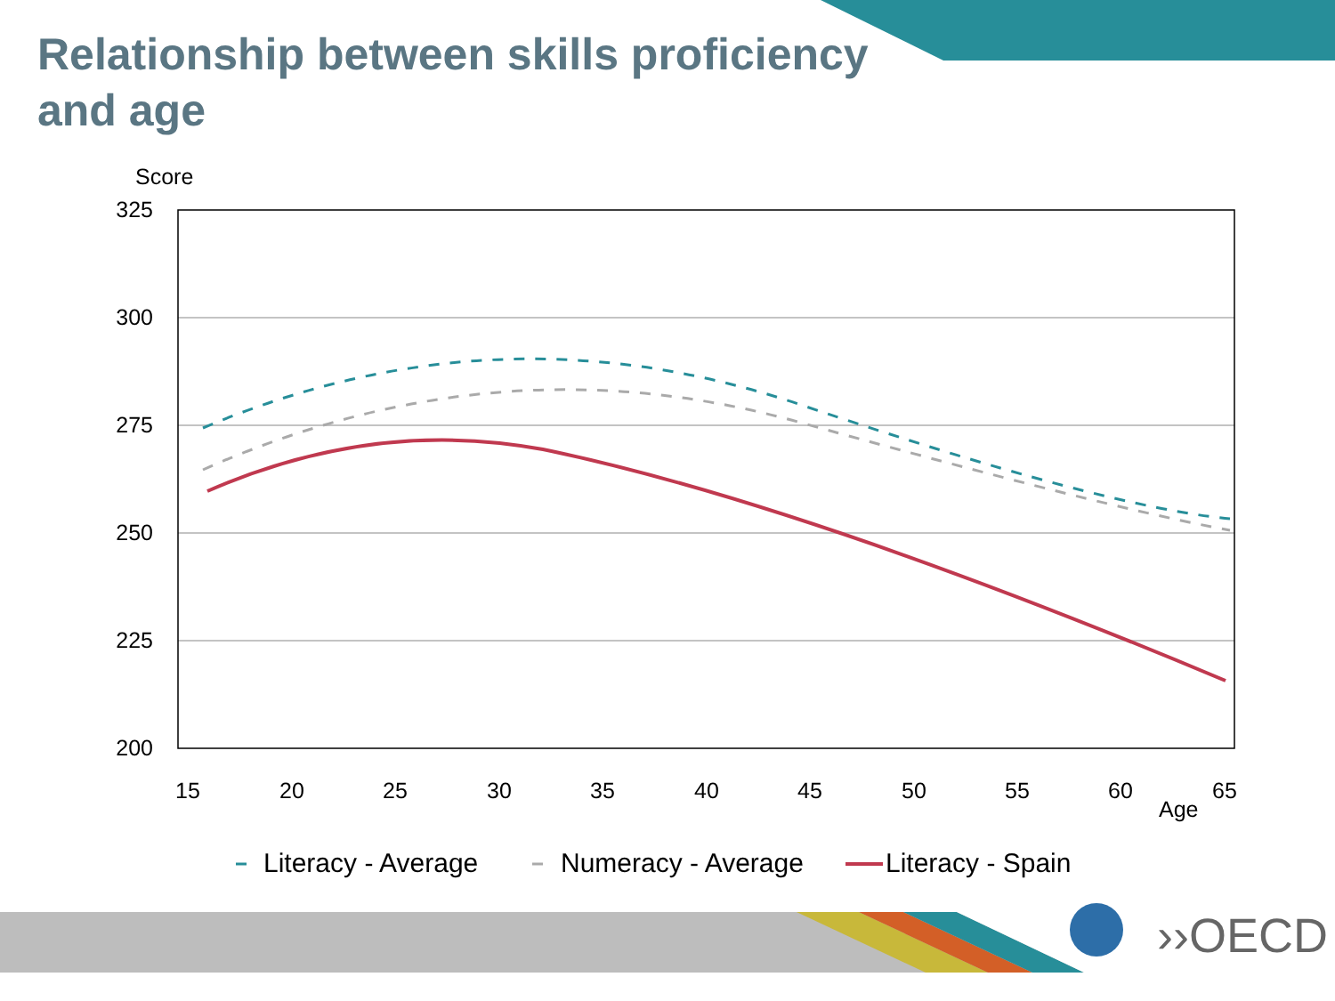Relationship between skills proficiency and age
Score
325
300
275
250
225
200
15
20
25
30
35
40
45
50
55
60
65
Age
Literacy - Average
Numeracy - Average
Literacy - Spain
››OECD